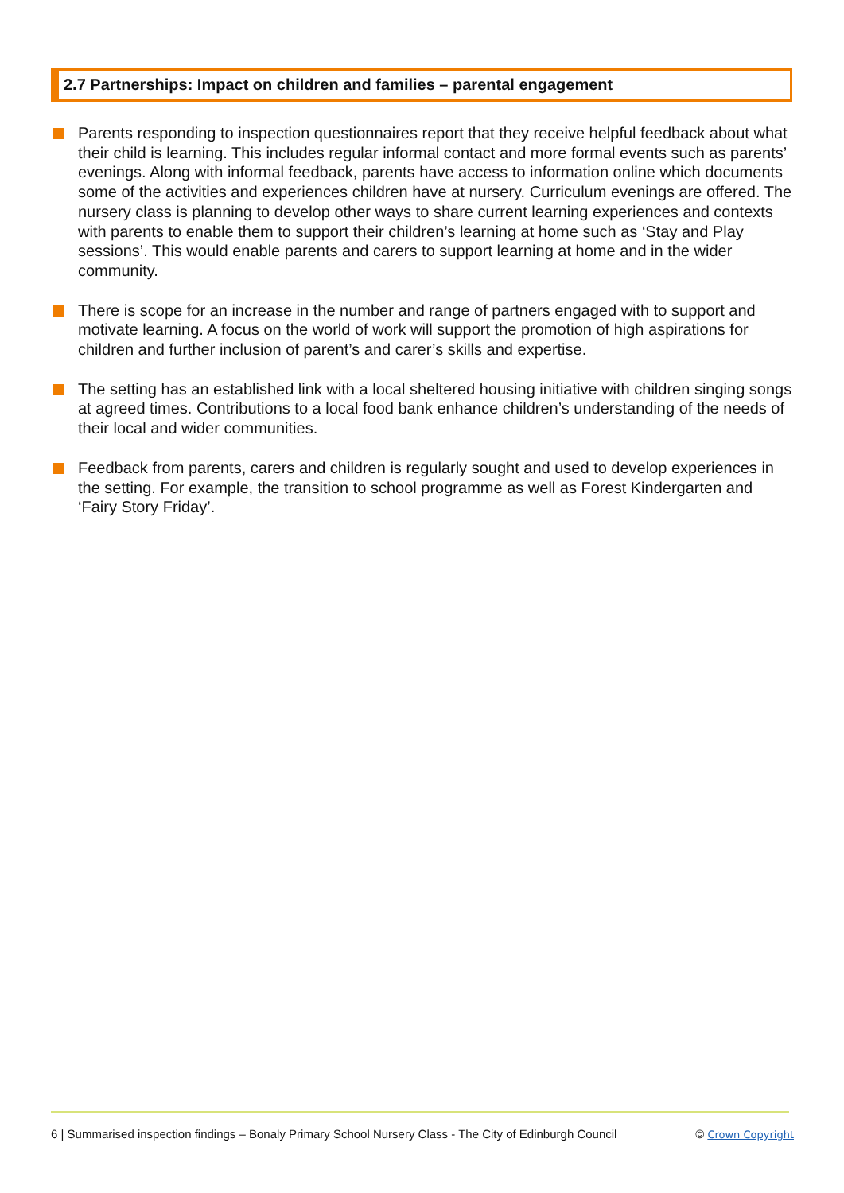2.7 Partnerships: Impact on children and families – parental engagement
Parents responding to inspection questionnaires report that they receive helpful feedback about what their child is learning. This includes regular informal contact and more formal events such as parents’ evenings. Along with informal feedback, parents have access to information online which documents some of the activities and experiences children have at nursery. Curriculum evenings are offered. The nursery class is planning to develop other ways to share current learning experiences and contexts with parents to enable them to support their children’s learning at home such as ‘Stay and Play sessions’. This would enable parents and carers to support learning at home and in the wider community.
There is scope for an increase in the number and range of partners engaged with to support and motivate learning. A focus on the world of work will support the promotion of high aspirations for children and further inclusion of parent’s and carer’s skills and expertise.
The setting has an established link with a local sheltered housing initiative with children singing songs at agreed times. Contributions to a local food bank enhance children’s understanding of the needs of their local and wider communities.
Feedback from parents, carers and children is regularly sought and used to develop experiences in the setting. For example, the transition to school programme as well as Forest Kindergarten and ‘Fairy Story Friday’.
6 | Summarised inspection findings – Bonaly Primary School Nursery Class - The City of Edinburgh Council © Crown Copyright